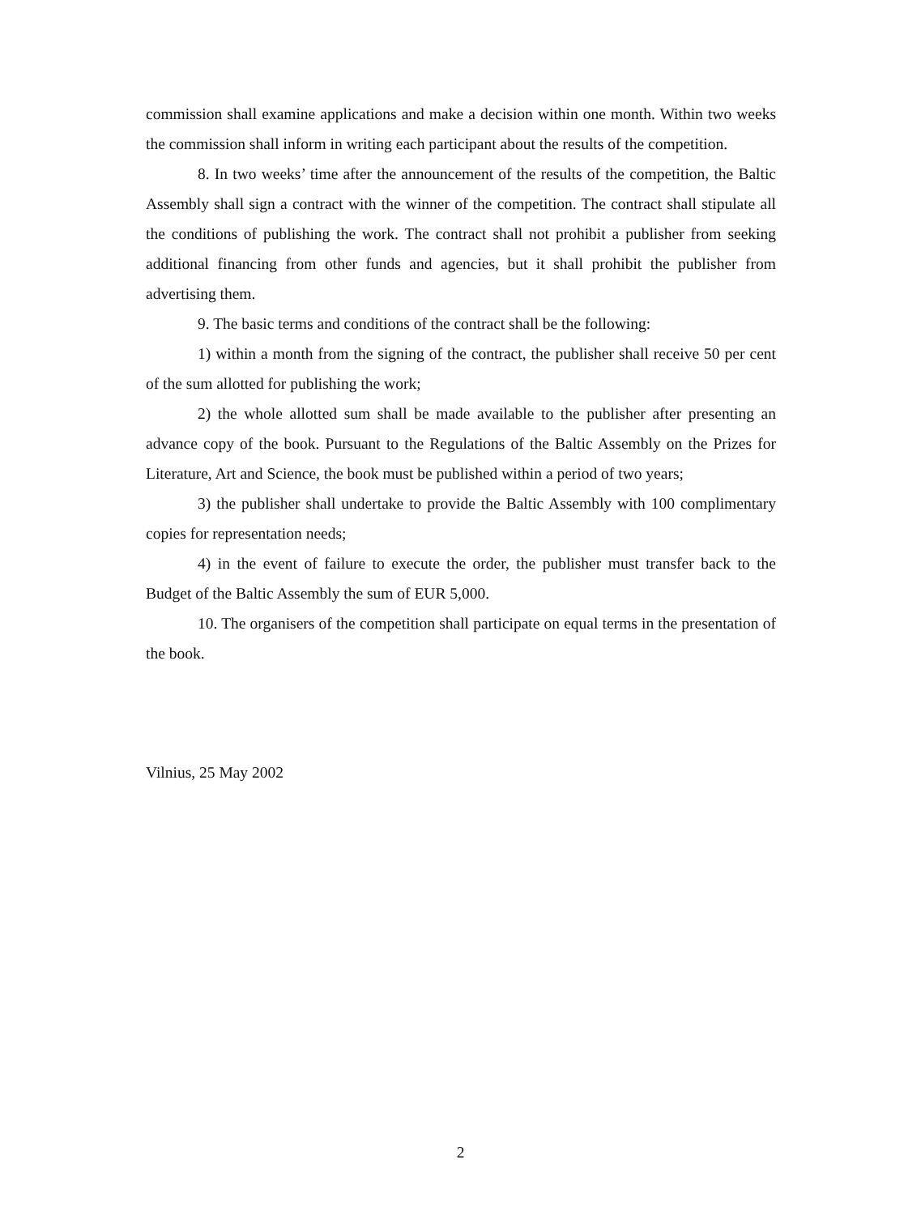commission shall examine applications and make a decision within one month. Within two weeks the commission shall inform in writing each participant about the results of the competition.
8. In two weeks’ time after the announcement of the results of the competition, the Baltic Assembly shall sign a contract with the winner of the competition. The contract shall stipulate all the conditions of publishing the work. The contract shall not prohibit a publisher from seeking additional financing from other funds and agencies, but it shall prohibit the publisher from advertising them.
9. The basic terms and conditions of the contract shall be the following:
1) within a month from the signing of the contract, the publisher shall receive 50 per cent of the sum allotted for publishing the work;
2) the whole allotted sum shall be made available to the publisher after presenting an advance copy of the book. Pursuant to the Regulations of the Baltic Assembly on the Prizes for Literature, Art and Science, the book must be published within a period of two years;
3) the publisher shall undertake to provide the Baltic Assembly with 100 complimentary copies for representation needs;
4) in the event of failure to execute the order, the publisher must transfer back to the Budget of the Baltic Assembly the sum of EUR 5,000.
10. The organisers of the competition shall participate on equal terms in the presentation of the book.
Vilnius, 25 May 2002
2